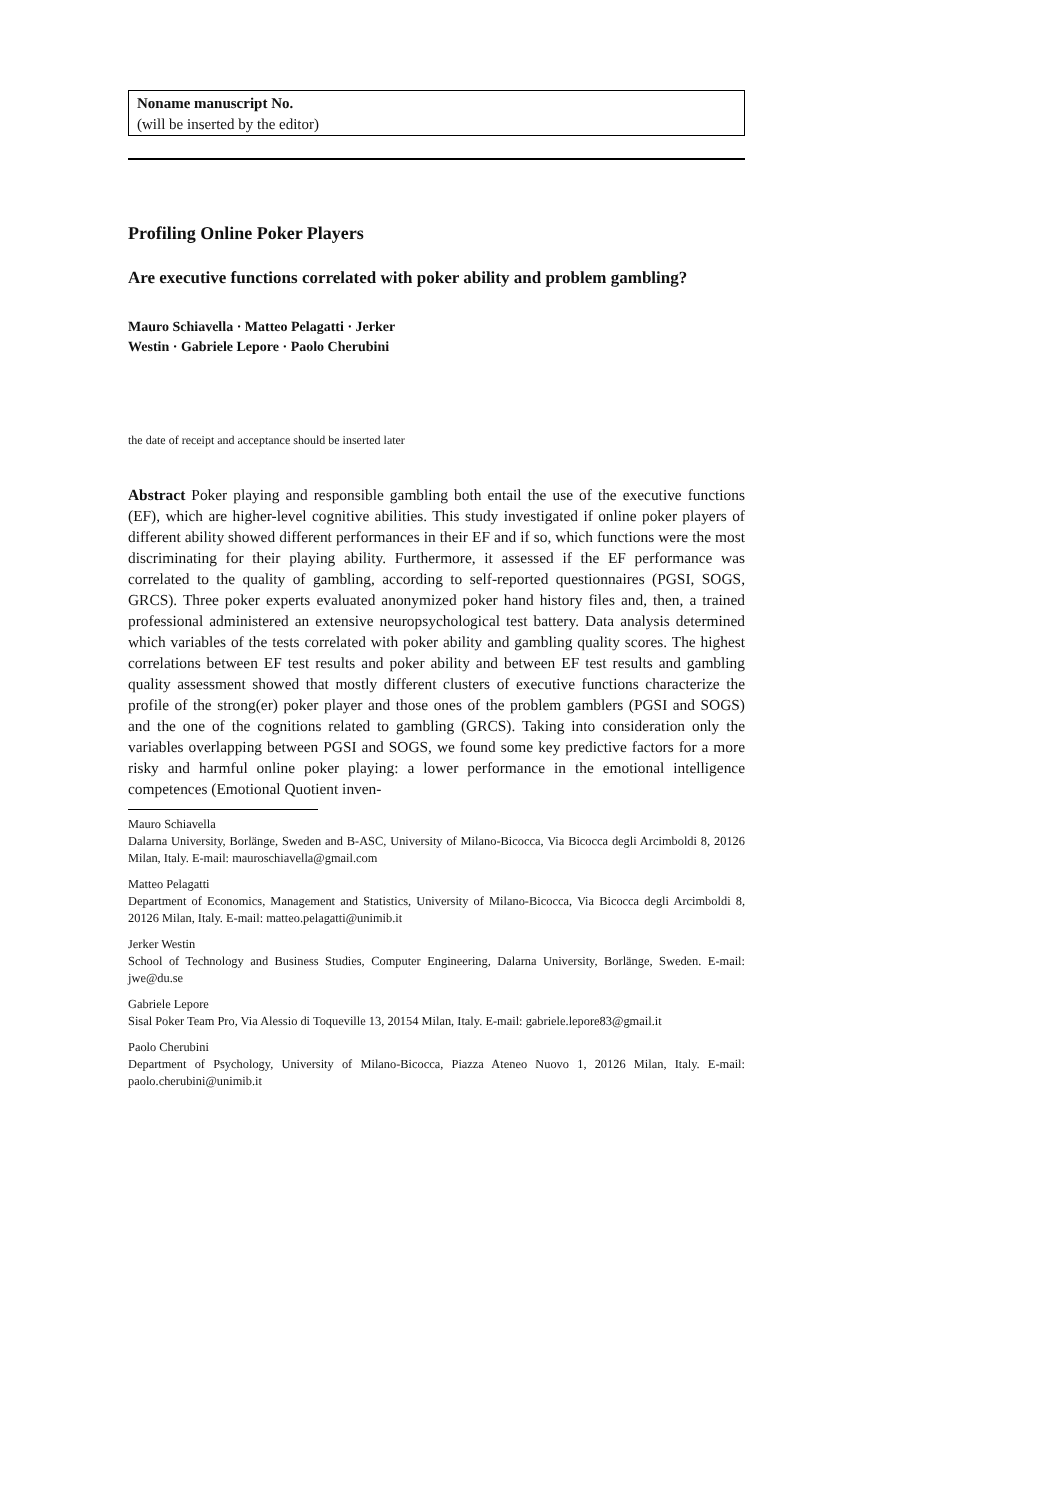Noname manuscript No.
(will be inserted by the editor)
Profiling Online Poker Players
Are executive functions correlated with poker ability and problem gambling?
Mauro Schiavella · Matteo Pelagatti · Jerker
Westin · Gabriele Lepore · Paolo Cherubini
the date of receipt and acceptance should be inserted later
Abstract Poker playing and responsible gambling both entail the use of the executive functions (EF), which are higher-level cognitive abilities. This study investigated if online poker players of different ability showed different performances in their EF and if so, which functions were the most discriminating for their playing ability. Furthermore, it assessed if the EF performance was correlated to the quality of gambling, according to self-reported questionnaires (PGSI, SOGS, GRCS). Three poker experts evaluated anonymized poker hand history files and, then, a trained professional administered an extensive neuropsychological test battery. Data analysis determined which variables of the tests correlated with poker ability and gambling quality scores. The highest correlations between EF test results and poker ability and between EF test results and gambling quality assessment showed that mostly different clusters of executive functions characterize the profile of the strong(er) poker player and those ones of the problem gamblers (PGSI and SOGS) and the one of the cognitions related to gambling (GRCS). Taking into consideration only the variables overlapping between PGSI and SOGS, we found some key predictive factors for a more risky and harmful online poker playing: a lower performance in the emotional intelligence competences (Emotional Quotient inven-
Mauro Schiavella
Dalarna University, Borlänge, Sweden and B-ASC, University of Milano-Bicocca, Via Bicocca degli Arcimboldi 8, 20126 Milan, Italy. E-mail: mauroschiavella@gmail.com
Matteo Pelagatti
Department of Economics, Management and Statistics, University of Milano-Bicocca, Via Bicocca degli Arcimboldi 8, 20126 Milan, Italy. E-mail: matteo.pelagatti@unimib.it
Jerker Westin
School of Technology and Business Studies, Computer Engineering, Dalarna University, Borlänge, Sweden. E-mail: jwe@du.se
Gabriele Lepore
Sisal Poker Team Pro, Via Alessio di Toqueville 13, 20154 Milan, Italy. E-mail: gabriele.lepore83@gmail.it
Paolo Cherubini
Department of Psychology, University of Milano-Bicocca, Piazza Ateneo Nuovo 1, 20126 Milan, Italy. E-mail: paolo.cherubini@unimib.it